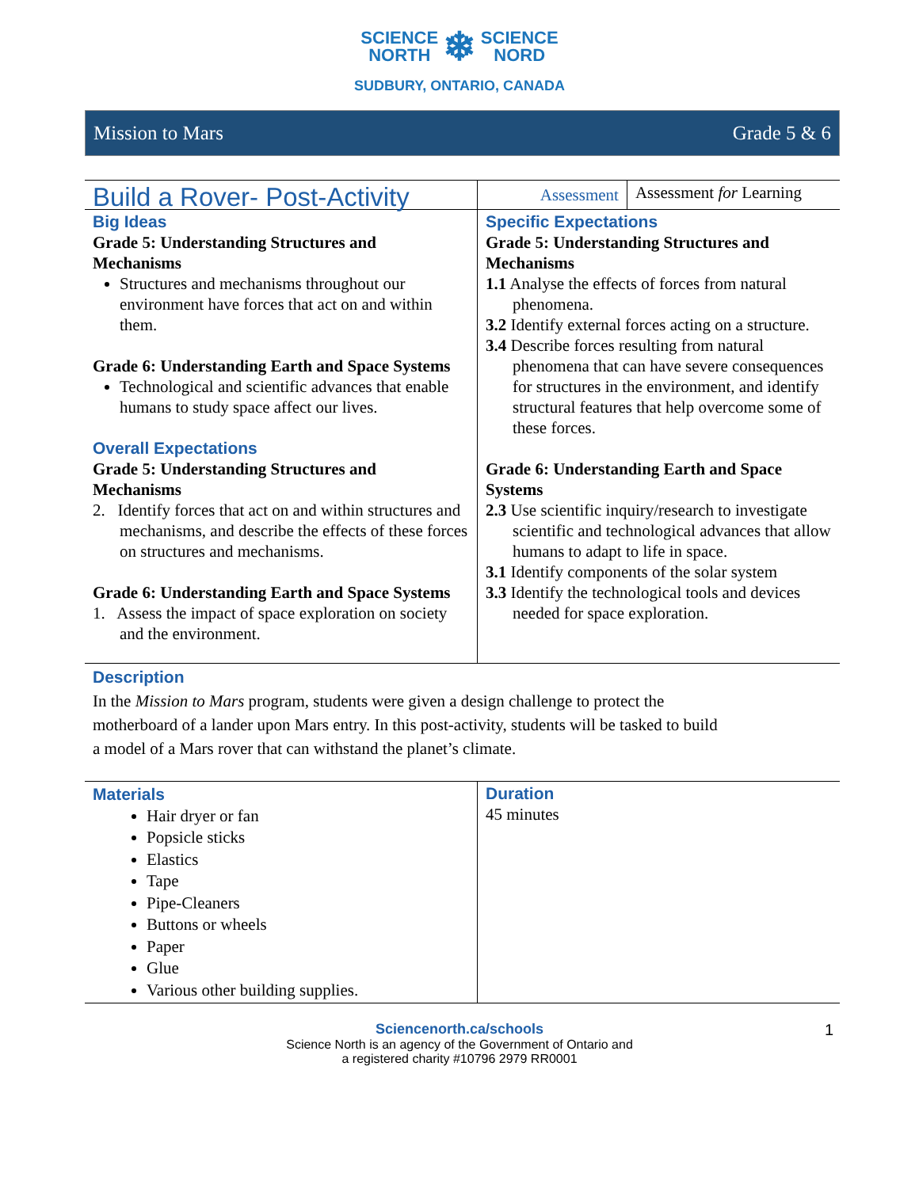SCIENCE
NORTH ❄ SCIENCE
NORD
SUDBURY, ONTARIO, CANADA
Mission to Mars Grade 5 & 6
| Build a Rover- Post-Activity | Assessment | Assessment for Learning |
| Big Ideas Grade 5: Understanding Structures and Mechanisms Structures and mechanisms throughout our environment have forces that act on and within them. Grade 6: Understanding Earth and Space Systems Technological and scientific advances that enable humans to study space affect our lives. Overall Expectations Grade 5: Understanding Structures and Mechanisms 2. Identify forces that act on and within structures and mechanisms, and describe the effects of these forces on structures and mechanisms. Grade 6: Understanding Earth and Space Systems 1. Assess the impact of space exploration on society and the environment. | Specific Expectations Grade 5: Understanding Structures and Mechanisms 1.1 Analyse the effects of forces from natural phenomena. 3.2 Identify external forces acting on a structure. 3.4 Describe forces resulting from natural phenomena that can have severe consequences for structures in the environment, and identify structural features that help overcome some of these forces. Grade 6: Understanding Earth and Space Systems 2.3 Use scientific inquiry/research to investigate scientific and technological advances that allow humans to adapt to life in space. 3.1 Identify components of the solar system 3.3 Identify the technological tools and devices needed for space exploration. | |
| Description In the Mission to Mars program, students were given a design challenge to protect the motherboard of a lander upon Mars entry. In this post-activity, students will be tasked to build a model of a Mars rover that can withstand the planet’s climate. | | |
| Materials Hair dryer or fan Popsicle sticks Elastics Tape Pipe-Cleaners Buttons or wheels Paper Glue Various other building supplies. | Duration 45 minutes |
Sciencenorth.ca/schools 1
Science North is an agency of the Government of Ontario and
a registered charity #10796 2979 RR0001